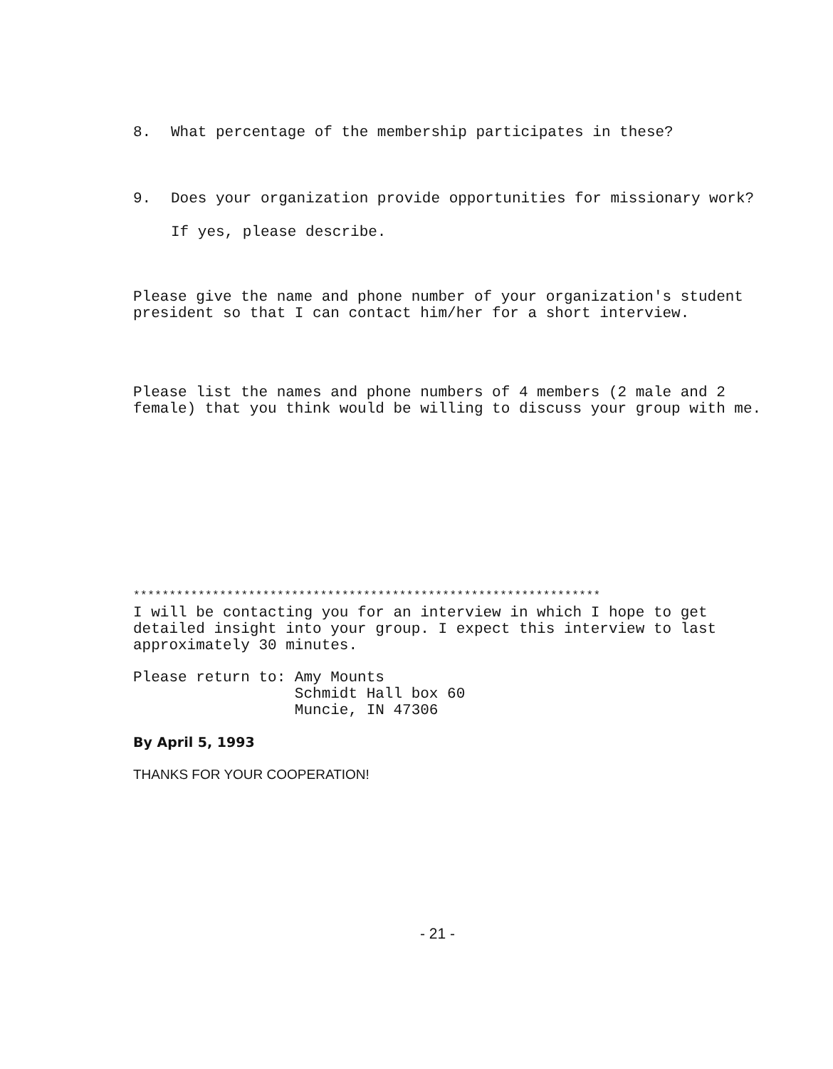8. What percentage of the membership participates in these?
9. Does your organization provide opportunities for missionary work?
If yes, please describe.
Please give the name and phone number of your organization's student president so that I can contact him/her for a short interview.
Please list the names and phone numbers of 4 members (2 male and 2 female) that you think would be willing to discuss your group with me.
*****************************************************************
I will be contacting you for an interview in which I hope to get detailed insight into your group. I expect this interview to last approximately 30 minutes.
Please return to: Amy Mounts
                  Schmidt Hall box 60
                  Muncie, IN 47306
By April 5, 1993
THANKS FOR YOUR COOPERATION!
- 21 -